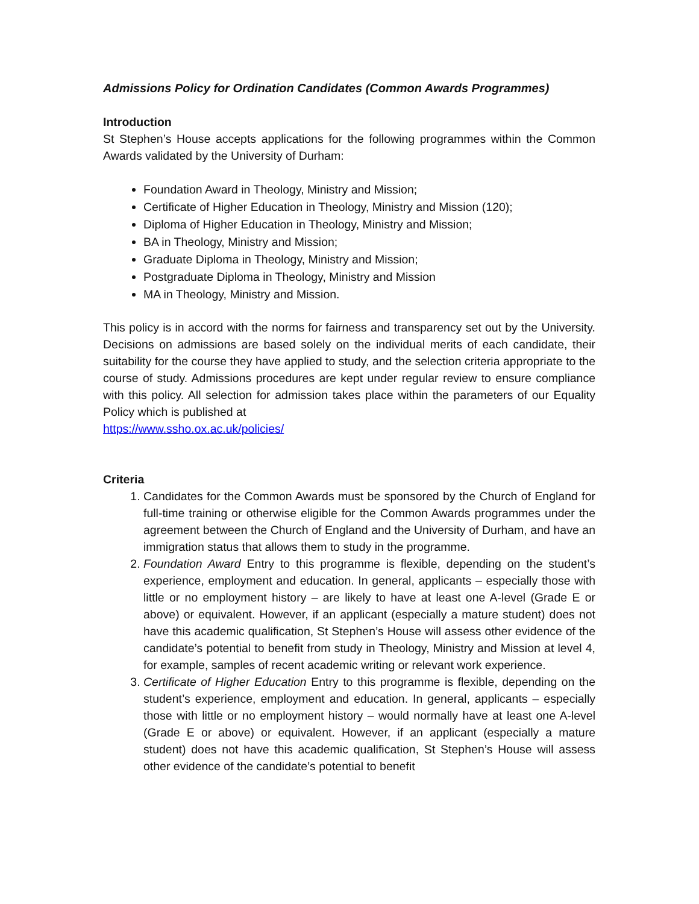Admissions Policy for Ordination Candidates (Common Awards Programmes)
Introduction
St Stephen’s House accepts applications for the following programmes within the Common Awards validated by the University of Durham:
Foundation Award in Theology, Ministry and Mission;
Certificate of Higher Education in Theology, Ministry and Mission (120);
Diploma of Higher Education in Theology, Ministry and Mission;
BA in Theology, Ministry and Mission;
Graduate Diploma in Theology, Ministry and Mission;
Postgraduate Diploma in Theology, Ministry and Mission
MA in Theology, Ministry and Mission.
This policy is in accord with the norms for fairness and transparency set out by the University. Decisions on admissions are based solely on the individual merits of each candidate, their suitability for the course they have applied to study, and the selection criteria appropriate to the course of study. Admissions procedures are kept under regular review to ensure compliance with this policy. All selection for admission takes place within the parameters of our Equality Policy which is published at
https://www.ssho.ox.ac.uk/policies/
Criteria
1. Candidates for the Common Awards must be sponsored by the Church of England for full-time training or otherwise eligible for the Common Awards programmes under the agreement between the Church of England and the University of Durham, and have an immigration status that allows them to study in the programme.
2. Foundation Award Entry to this programme is flexible, depending on the student’s experience, employment and education. In general, applicants – especially those with little or no employment history – are likely to have at least one A-level (Grade E or above) or equivalent. However, if an applicant (especially a mature student) does not have this academic qualification, St Stephen’s House will assess other evidence of the candidate’s potential to benefit from study in Theology, Ministry and Mission at level 4, for example, samples of recent academic writing or relevant work experience.
3. Certificate of Higher Education Entry to this programme is flexible, depending on the student’s experience, employment and education. In general, applicants – especially those with little or no employment history – would normally have at least one A-level (Grade E or above) or equivalent. However, if an applicant (especially a mature student) does not have this academic qualification, St Stephen’s House will assess other evidence of the candidate’s potential to benefit